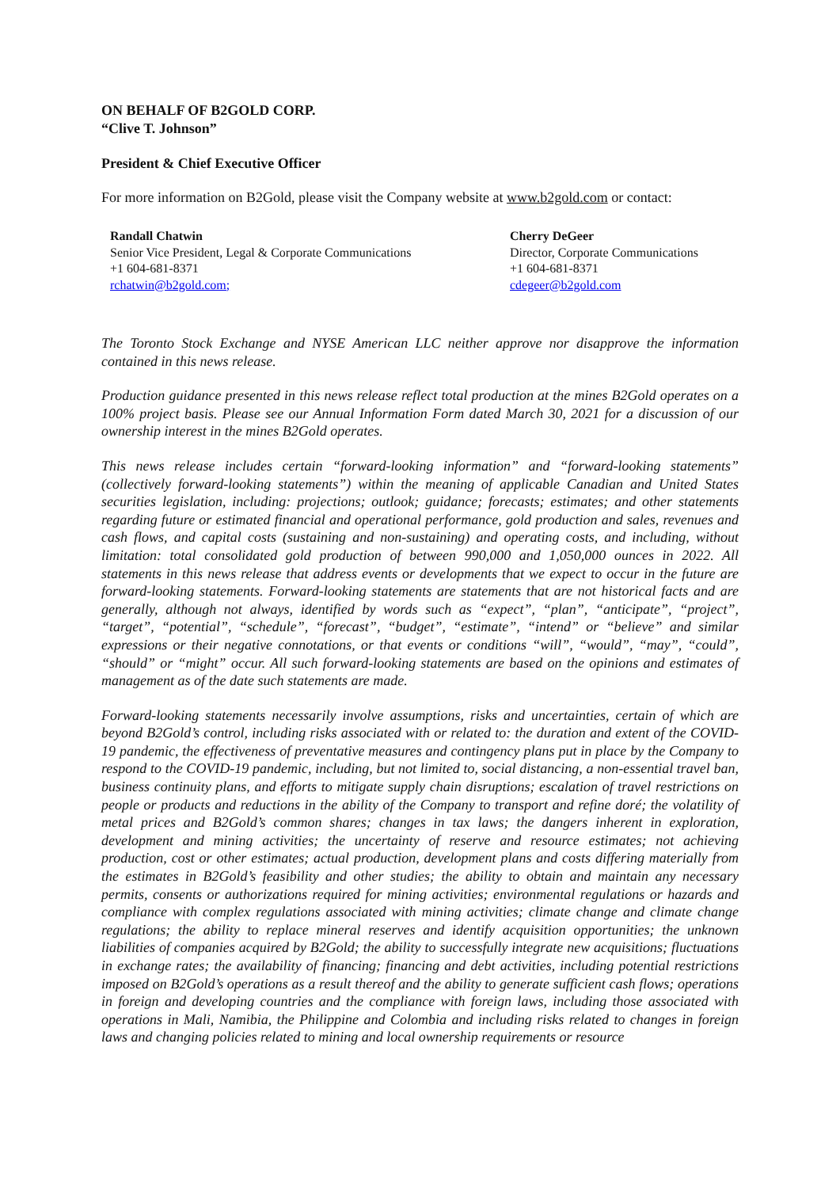ON BEHALF OF B2GOLD CORP.
“Clive T. Johnson”
President & Chief Executive Officer
For more information on B2Gold, please visit the Company website at www.b2gold.com or contact:
Randall Chatwin
Senior Vice President, Legal & Corporate Communications
+1 604-681-8371
rchatwin@b2gold.com;
Cherry DeGeer
Director, Corporate Communications
+1 604-681-8371
cdegeer@b2gold.com
The Toronto Stock Exchange and NYSE American LLC neither approve nor disapprove the information contained in this news release.
Production guidance presented in this news release reflect total production at the mines B2Gold operates on a 100% project basis. Please see our Annual Information Form dated March 30, 2021 for a discussion of our ownership interest in the mines B2Gold operates.
This news release includes certain “forward-looking information” and “forward-looking statements” (collectively forward-looking statements”) within the meaning of applicable Canadian and United States securities legislation, including: projections; outlook; guidance; forecasts; estimates; and other statements regarding future or estimated financial and operational performance, gold production and sales, revenues and cash flows, and capital costs (sustaining and non-sustaining) and operating costs, and including, without limitation: total consolidated gold production of between 990,000 and 1,050,000 ounces in 2022. All statements in this news release that address events or developments that we expect to occur in the future are forward-looking statements. Forward-looking statements are statements that are not historical facts and are generally, although not always, identified by words such as “expect”, “plan”, “anticipate”, “project”, “target”, “potential”, “schedule”, “forecast”, “budget”, “estimate”, “intend” or “believe” and similar expressions or their negative connotations, or that events or conditions “will”, “would”, “may”, “could”, “should” or “might” occur. All such forward-looking statements are based on the opinions and estimates of management as of the date such statements are made.
Forward-looking statements necessarily involve assumptions, risks and uncertainties, certain of which are beyond B2Gold’s control, including risks associated with or related to: the duration and extent of the COVID-19 pandemic, the effectiveness of preventative measures and contingency plans put in place by the Company to respond to the COVID-19 pandemic, including, but not limited to, social distancing, a non-essential travel ban, business continuity plans, and efforts to mitigate supply chain disruptions; escalation of travel restrictions on people or products and reductions in the ability of the Company to transport and refine doré; the volatility of metal prices and B2Gold’s common shares; changes in tax laws; the dangers inherent in exploration, development and mining activities; the uncertainty of reserve and resource estimates; not achieving production, cost or other estimates; actual production, development plans and costs differing materially from the estimates in B2Gold’s feasibility and other studies; the ability to obtain and maintain any necessary permits, consents or authorizations required for mining activities; environmental regulations or hazards and compliance with complex regulations associated with mining activities; climate change and climate change regulations; the ability to replace mineral reserves and identify acquisition opportunities; the unknown liabilities of companies acquired by B2Gold; the ability to successfully integrate new acquisitions; fluctuations in exchange rates; the availability of financing; financing and debt activities, including potential restrictions imposed on B2Gold’s operations as a result thereof and the ability to generate sufficient cash flows; operations in foreign and developing countries and the compliance with foreign laws, including those associated with operations in Mali, Namibia, the Philippine and Colombia and including risks related to changes in foreign laws and changing policies related to mining and local ownership requirements or resource